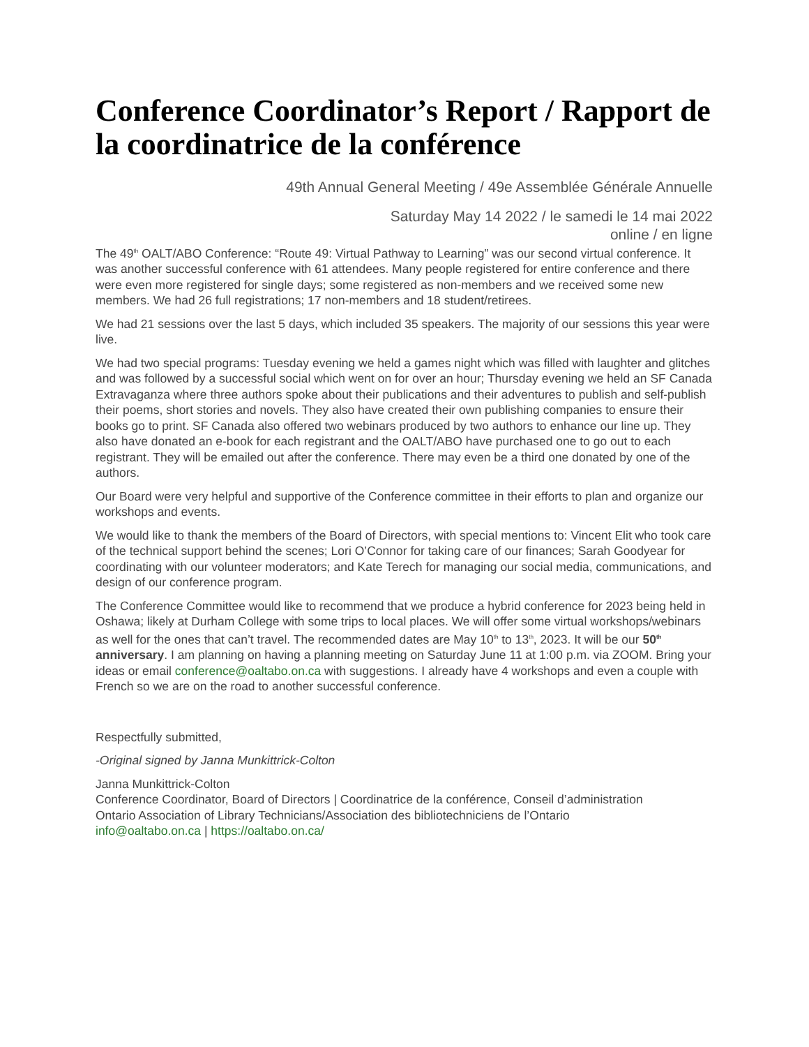Conference Coordinator’s Report / Rapport de la coordinatrice de la conférence
49th Annual General Meeting / 49e Assemblée Générale Annuelle
Saturday May 14 2022 / le samedi le 14 mai 2022
online / en ligne
The 49<sup>th</sup> OALT/ABO Conference: “Route 49: Virtual Pathway to Learning” was our second virtual conference. It was another successful conference with 61 attendees. Many people registered for entire conference and there were even more registered for single days; some registered as non-members and we received some new members. We had 26 full registrations; 17 non-members and 18 student/retirees.
We had 21 sessions over the last 5 days, which included 35 speakers. The majority of our sessions this year were live.
We had two special programs: Tuesday evening we held a games night which was filled with laughter and glitches and was followed by a successful social which went on for over an hour; Thursday evening we held an SF Canada Extravaganza where three authors spoke about their publications and their adventures to publish and self-publish their poems, short stories and novels. They also have created their own publishing companies to ensure their books go to print. SF Canada also offered two webinars produced by two authors to enhance our line up. They also have donated an e-book for each registrant and the OALT/ABO have purchased one to go out to each registrant. They will be emailed out after the conference. There may even be a third one donated by one of the authors.
Our Board were very helpful and supportive of the Conference committee in their efforts to plan and organize our workshops and events.
We would like to thank the members of the Board of Directors, with special mentions to: Vincent Elit who took care of the technical support behind the scenes; Lori O’Connor for taking care of our finances; Sarah Goodyear for coordinating with our volunteer moderators; and Kate Terech for managing our social media, communications, and design of our conference program.
The Conference Committee would like to recommend that we produce a hybrid conference for 2023 being held in Oshawa; likely at Durham College with some trips to local places. We will offer some virtual workshops/webinars as well for the ones that can’t travel. The recommended dates are May 10<sup>th</sup> to 13<sup>th</sup>, 2023. It will be our 50<sup>th</sup> anniversary. I am planning on having a planning meeting on Saturday June 11 at 1:00 p.m. via ZOOM. Bring your ideas or email conference@oaltabo.on.ca with suggestions. I already have 4 workshops and even a couple with French so we are on the road to another successful conference.
Respectfully submitted,
-Original signed by Janna Munkittrick-Colton
Janna Munkittrick-Colton
Conference Coordinator, Board of Directors | Coordinatrice de la conférence, Conseil d’administration
Ontario Association of Library Technicians/Association des bibliotechniciens de l’Ontario
info@oaltabo.on.ca | https://oaltabo.on.ca/